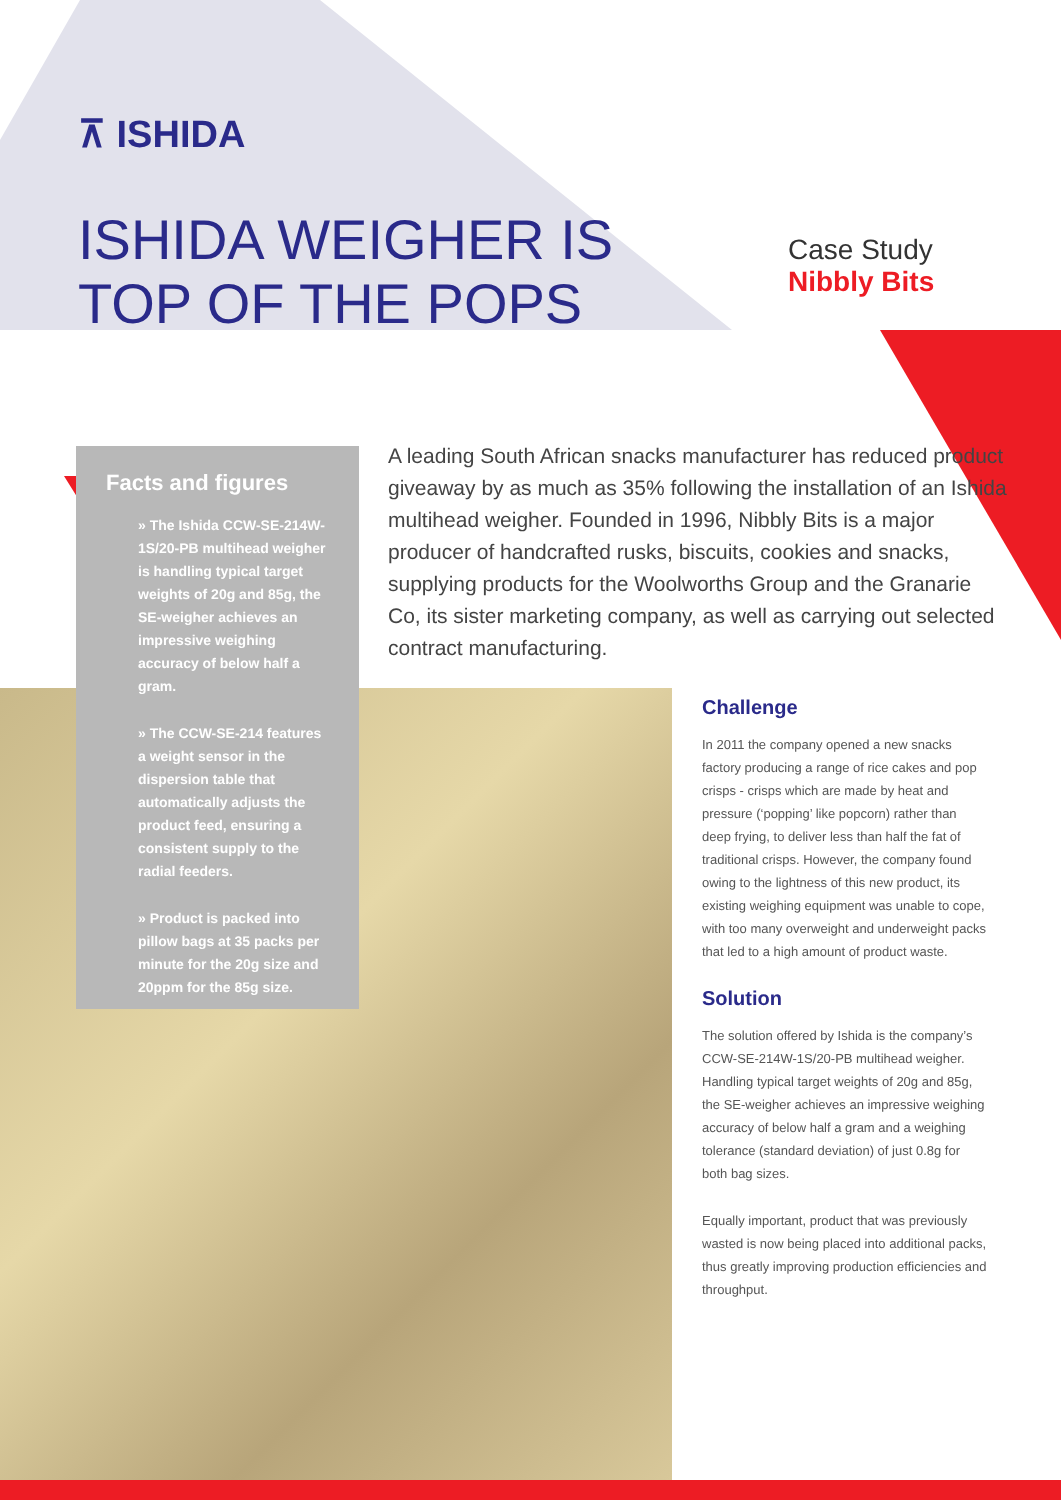⊼ ISHIDA
ISHIDA WEIGHER IS
TOP OF THE POPS
Case Study
Nibbly Bits
Facts and figures
» The Ishida CCW-SE-214W-1S/20-PB multihead weigher is handling typical target weights of 20g and 85g, the SE-weigher achieves an impressive weighing accuracy of below half a gram.
» The CCW-SE-214 features a weight sensor in the dispersion table that automatically adjusts the product feed, ensuring a consistent supply to the radial feeders.
» Product is packed into pillow bags at 35 packs per minute for the 20g size and 20ppm for the 85g size.
A leading South African snacks manufacturer has reduced product giveaway by as much as 35% following the installation of an Ishida multihead weigher. Founded in 1996, Nibbly Bits is a major producer of handcrafted rusks, biscuits, cookies and snacks, supplying products for the Woolworths Group and the Granarie Co, its sister marketing company, as well as carrying out selected contract manufacturing.
Challenge
In 2011 the company opened a new snacks factory producing a range of rice cakes and pop crisps - crisps which are made by heat and pressure (‘popping’ like popcorn) rather than deep frying, to deliver less than half the fat of traditional crisps. However, the company found owing to the lightness of this new product, its existing weighing equipment was unable to cope, with too many overweight and underweight packs that led to a high amount of product waste.
Solution
The solution offered by Ishida is the company’s CCW-SE-214W-1S/20-PB multihead weigher. Handling typical target weights of 20g and 85g, the SE-weigher achieves an impressive weighing accuracy of below half a gram and a weighing tolerance (standard deviation) of just 0.8g for both bag sizes.
Equally important, product that was previously wasted is now being placed into additional packs, thus greatly improving production efficiencies and throughput.